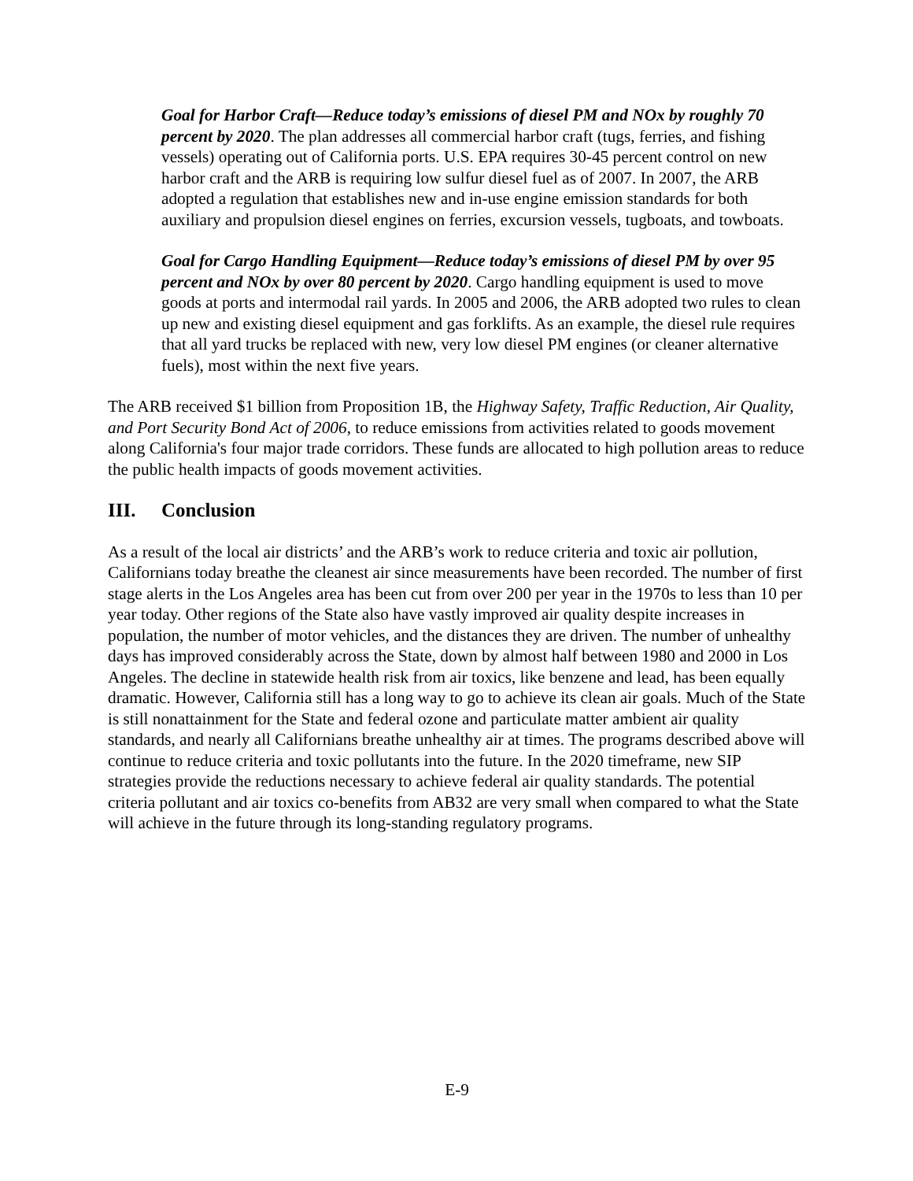Goal for Harbor Craft—Reduce today’s emissions of diesel PM and NOx by roughly 70 percent by 2020. The plan addresses all commercial harbor craft (tugs, ferries, and fishing vessels) operating out of California ports. U.S. EPA requires 30-45 percent control on new harbor craft and the ARB is requiring low sulfur diesel fuel as of 2007. In 2007, the ARB adopted a regulation that establishes new and in-use engine emission standards for both auxiliary and propulsion diesel engines on ferries, excursion vessels, tugboats, and towboats.
Goal for Cargo Handling Equipment—Reduce today’s emissions of diesel PM by over 95 percent and NOx by over 80 percent by 2020. Cargo handling equipment is used to move goods at ports and intermodal rail yards. In 2005 and 2006, the ARB adopted two rules to clean up new and existing diesel equipment and gas forklifts. As an example, the diesel rule requires that all yard trucks be replaced with new, very low diesel PM engines (or cleaner alternative fuels), most within the next five years.
The ARB received $1 billion from Proposition 1B, the Highway Safety, Traffic Reduction, Air Quality, and Port Security Bond Act of 2006, to reduce emissions from activities related to goods movement along California's four major trade corridors. These funds are allocated to high pollution areas to reduce the public health impacts of goods movement activities.
III. Conclusion
As a result of the local air districts’ and the ARB’s work to reduce criteria and toxic air pollution, Californians today breathe the cleanest air since measurements have been recorded. The number of first stage alerts in the Los Angeles area has been cut from over 200 per year in the 1970s to less than 10 per year today. Other regions of the State also have vastly improved air quality despite increases in population, the number of motor vehicles, and the distances they are driven. The number of unhealthy days has improved considerably across the State, down by almost half between 1980 and 2000 in Los Angeles. The decline in statewide health risk from air toxics, like benzene and lead, has been equally dramatic. However, California still has a long way to go to achieve its clean air goals. Much of the State is still nonattainment for the State and federal ozone and particulate matter ambient air quality standards, and nearly all Californians breathe unhealthy air at times. The programs described above will continue to reduce criteria and toxic pollutants into the future. In the 2020 timeframe, new SIP strategies provide the reductions necessary to achieve federal air quality standards. The potential criteria pollutant and air toxics co-benefits from AB32 are very small when compared to what the State will achieve in the future through its long-standing regulatory programs.
E-9